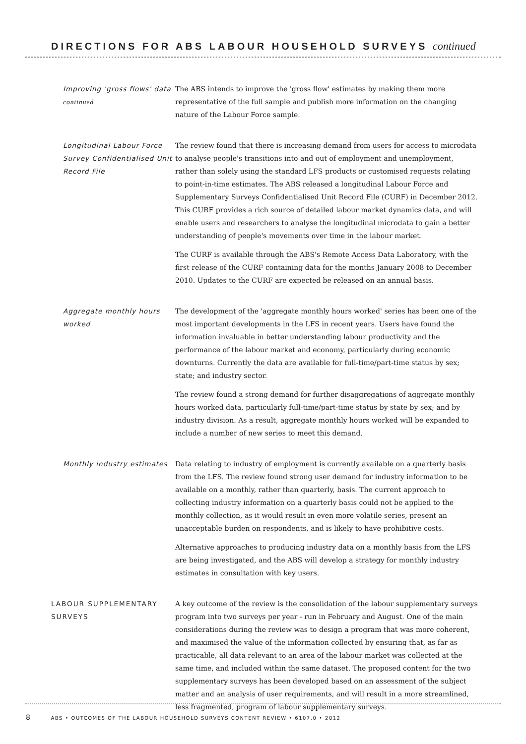DIRECTIONS FOR ABS LABOUR HOUSEHOLD SURVEYS continued
Improving 'gross flows' data continued
The ABS intends to improve the 'gross flow' estimates by making them more representative of the full sample and publish more information on the changing nature of the Labour Force sample.
Longitudinal Labour Force Survey Confidentialised Unit Record File
The review found that there is increasing demand from users for access to microdata to analyse people's transitions into and out of employment and unemployment, rather than solely using the standard LFS products or customised requests relating to point-in-time estimates. The ABS released a longitudinal Labour Force and Supplementary Surveys Confidentialised Unit Record File (CURF) in December 2012. This CURF provides a rich source of detailed labour market dynamics data, and will enable users and researchers to analyse the longitudinal microdata to gain a better understanding of people's movements over time in the labour market.
The CURF is available through the ABS's Remote Access Data Laboratory, with the first release of the CURF containing data for the months January 2008 to December 2010. Updates to the CURF are expected be released on an annual basis.
Aggregate monthly hours worked
The development of the 'aggregate monthly hours worked' series has been one of the most important developments in the LFS in recent years. Users have found the information invaluable in better understanding labour productivity and the performance of the labour market and economy, particularly during economic downturns. Currently the data are available for full-time/part-time status by sex; state; and industry sector.
The review found a strong demand for further disaggregations of aggregate monthly hours worked data, particularly full-time/part-time status by state by sex; and by industry division. As a result, aggregate monthly hours worked will be expanded to include a number of new series to meet this demand.
Monthly industry estimates Data relating to industry of employment is currently available on a quarterly basis from the LFS. The review found strong user demand for industry information to be available on a monthly, rather than quarterly, basis. The current approach to collecting industry information on a quarterly basis could not be applied to the monthly collection, as it would result in even more volatile series, present an unacceptable burden on respondents, and is likely to have prohibitive costs.
Alternative approaches to producing industry data on a monthly basis from the LFS are being investigated, and the ABS will develop a strategy for monthly industry estimates in consultation with key users.
LABOUR SUPPLEMENTARY SURVEYS
A key outcome of the review is the consolidation of the labour supplementary surveys program into two surveys per year - run in February and August. One of the main considerations during the review was to design a program that was more coherent, and maximised the value of the information collected by ensuring that, as far as practicable, all data relevant to an area of the labour market was collected at the same time, and included within the same dataset. The proposed content for the two supplementary surveys has been developed based on an assessment of the subject matter and an analysis of user requirements, and will result in a more streamlined, less fragmented, program of labour supplementary surveys.
8 ABS • OUTCOMES OF THE LABOUR HOUSEHOLD SURVEYS CONTENT REVIEW • 6107.0 • 2012